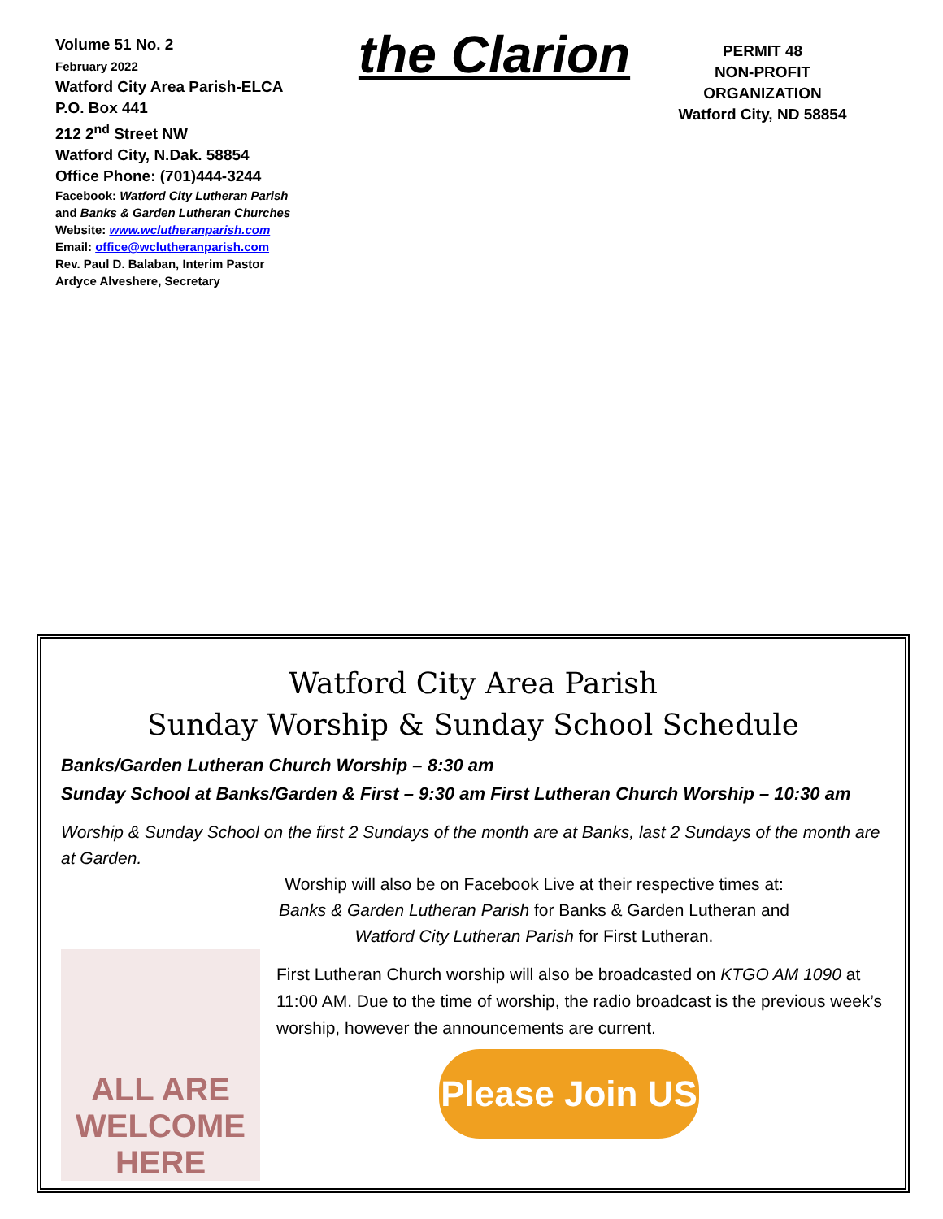Volume 51 No. 2
February 2022
Watford City Area Parish-ELCA
P.O. Box 441
212 2<sup>nd</sup> Street NW
Watford City, N.Dak. 58854
Office Phone: (701)444-3244
Facebook: Watford City Lutheran Parish
and Banks & Garden Lutheran Churches
Website: www.wclutheranparish.com
Email: office@wclutheranparish.com
Rev. Paul D. Balaban, Interim Pastor
Ardyce Alveshere, Secretary
the Clarion
PERMIT 48
NON-PROFIT
ORGANIZATION
Watford City, ND 58854
Watford City Area Parish
Sunday Worship & Sunday School Schedule
Banks/Garden Lutheran Church Worship – 8:30 am
Sunday School at Banks/Garden & First – 9:30 am First Lutheran Church Worship – 10:30 am
Worship & Sunday School on the first 2 Sundays of the month are at Banks, last 2 Sundays of the month are at Garden.
Worship will also be on Facebook Live at their respective times at:
Banks & Garden Lutheran Parish for Banks & Garden Lutheran and
Watford City Lutheran Parish for First Lutheran.
ALL ARE
WELCOME HERE
First Lutheran Church worship will also be broadcasted on KTGO AM 1090 at 11:00 AM. Due to the time of worship, the radio broadcast is the previous week’s worship, however the announcements are current.
Please Join US